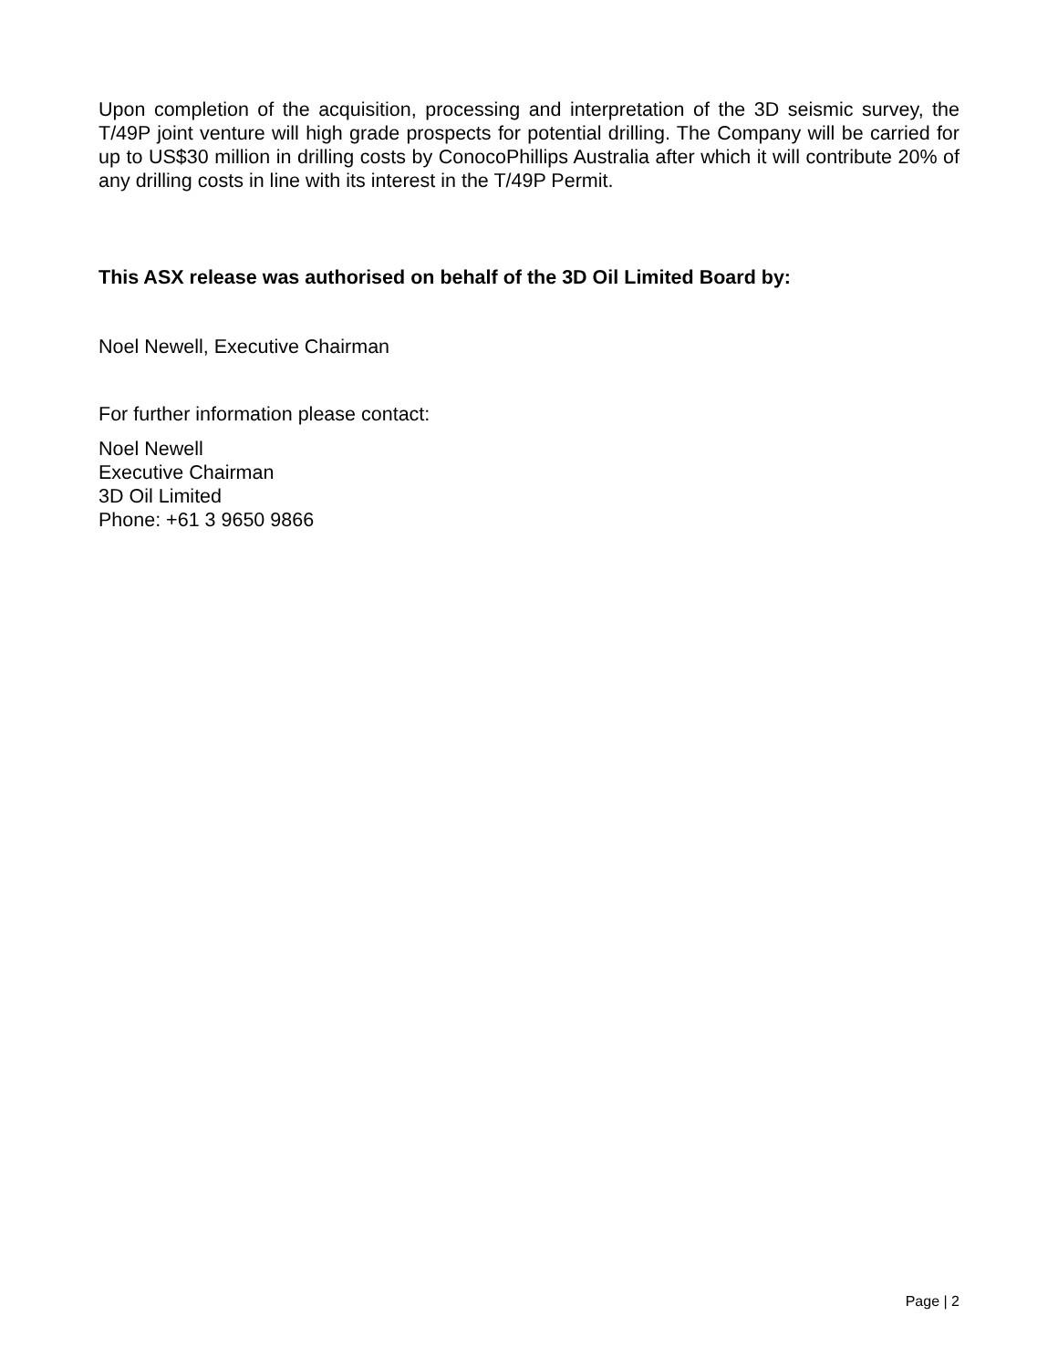Upon completion of the acquisition, processing and interpretation of the 3D seismic survey, the T/49P joint venture will high grade prospects for potential drilling. The Company will be carried for up to US$30 million in drilling costs by ConocoPhillips Australia after which it will contribute 20% of any drilling costs in line with its interest in the T/49P Permit.
This ASX release was authorised on behalf of the 3D Oil Limited Board by:
Noel Newell, Executive Chairman
For further information please contact:
Noel Newell
Executive Chairman
3D Oil Limited
Phone: +61 3 9650 9866
Page | 2